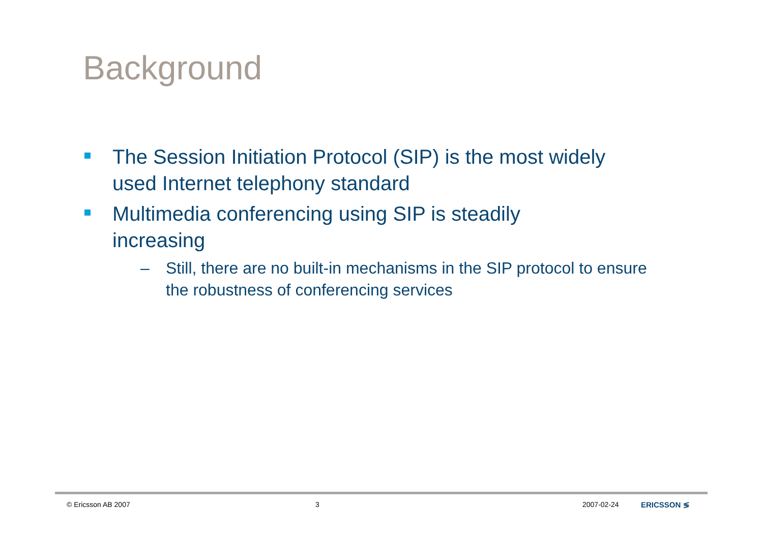Background
The Session Initiation Protocol (SIP) is the most widely used Internet telephony standard
Multimedia conferencing using SIP is steadily
increasing
– Still, there are no built-in mechanisms in the SIP protocol to ensure the robustness of conferencing services
© Ericsson AB 2007 3 2007-02-24 ERICSSON ≶